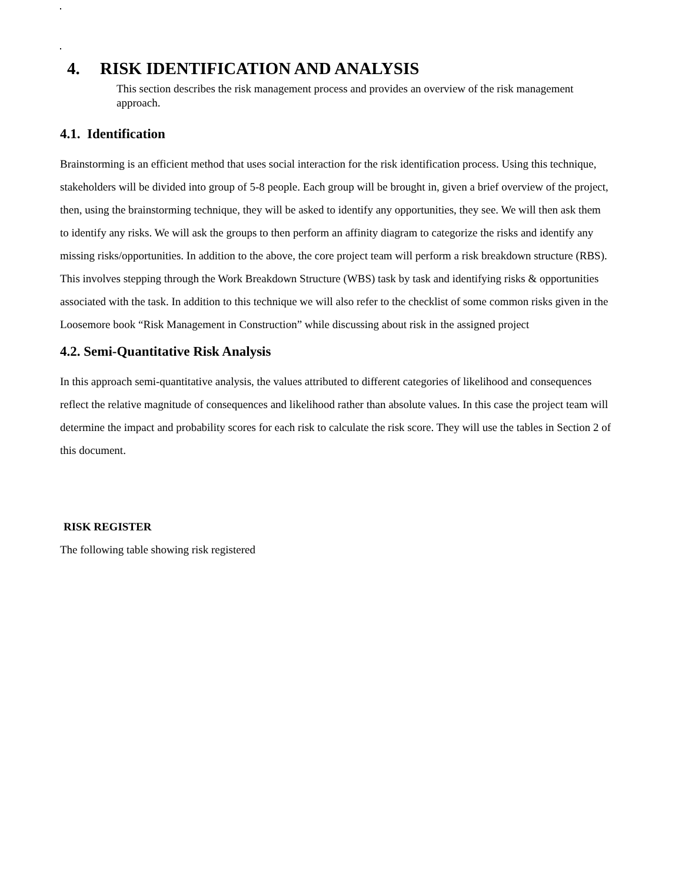4. RISK IDENTIFICATION AND ANALYSIS
This section describes the risk management process and provides an overview of the risk management approach.
4.1. Identification
Brainstorming is an efficient method that uses social interaction for the risk identification process. Using this technique, stakeholders will be divided into group of 5-8 people. Each group will be brought in, given a brief overview of the project, then, using the brainstorming technique, they will be asked to identify any opportunities, they see. We will then ask them to identify any risks. We will ask the groups to then perform an affinity diagram to categorize the risks and identify any missing risks/opportunities. In addition to the above, the core project team will perform a risk breakdown structure (RBS). This involves stepping through the Work Breakdown Structure (WBS) task by task and identifying risks & opportunities associated with the task. In addition to this technique we will also refer to the checklist of some common risks given in the Loosemore book “Risk Management in Construction” while discussing about risk in the assigned project
4.2. Semi-Quantitative Risk Analysis
In this approach semi-quantitative analysis, the values attributed to different categories of likelihood and consequences reflect the relative magnitude of consequences and likelihood rather than absolute values. In this case the project team will determine the impact and probability scores for each risk to calculate the risk score. They will use the tables in Section 2 of this document.
RISK REGISTER
The following table showing risk registered